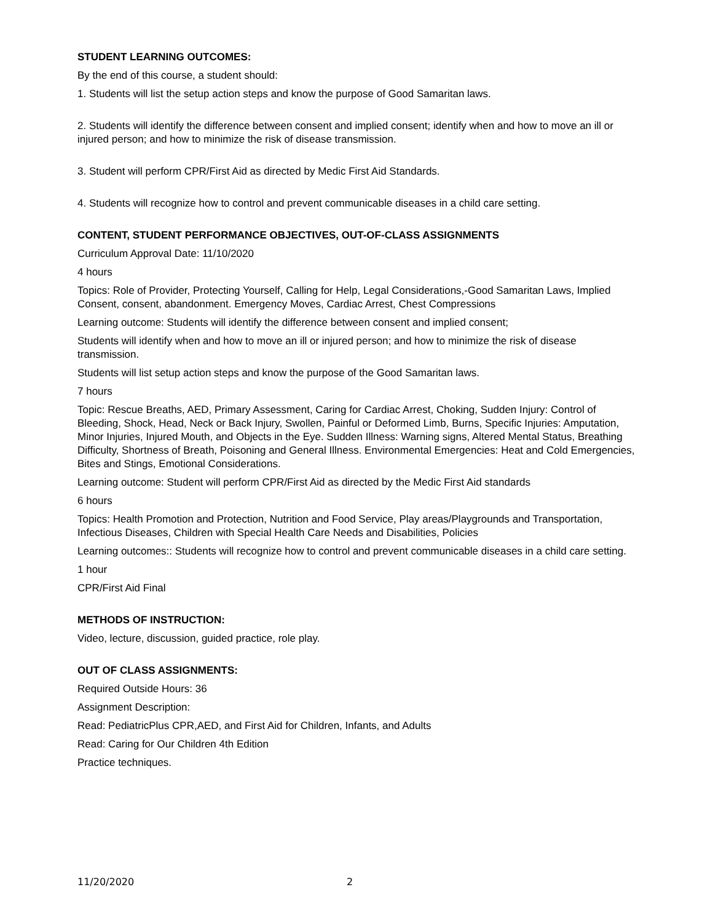STUDENT LEARNING OUTCOMES:
By the end of this course, a student should:
1. Students will list the setup action steps and know the purpose of Good Samaritan laws.
2. Students will identify the difference between consent and implied consent; identify when and how to move an ill or injured person; and how to minimize the risk of disease transmission.
3. Student will perform CPR/First Aid as directed by Medic First Aid Standards.
4. Students will recognize how to control and prevent communicable diseases in a child care setting.
CONTENT, STUDENT PERFORMANCE OBJECTIVES, OUT-OF-CLASS ASSIGNMENTS
Curriculum Approval Date: 11/10/2020
4 hours
Topics: Role of Provider, Protecting Yourself, Calling for Help, Legal Considerations,-Good Samaritan Laws, Implied Consent, consent, abandonment. Emergency Moves, Cardiac Arrest, Chest Compressions
Learning outcome: Students will identify the difference between consent and implied consent;
Students will identify when and how to move an ill or injured person; and how to minimize the risk of disease transmission.
Students will list setup action steps and know the purpose of the Good Samaritan laws.
7 hours
Topic: Rescue Breaths, AED, Primary Assessment, Caring for Cardiac Arrest, Choking, Sudden Injury: Control of Bleeding, Shock, Head, Neck or Back Injury, Swollen, Painful or Deformed Limb, Burns, Specific Injuries: Amputation, Minor Injuries, Injured Mouth, and Objects in the Eye. Sudden Illness: Warning signs, Altered Mental Status, Breathing Difficulty, Shortness of Breath, Poisoning and General Illness. Environmental Emergencies: Heat and Cold Emergencies, Bites and Stings, Emotional Considerations.
Learning outcome: Student will perform CPR/First Aid as directed by the Medic First Aid standards
6 hours
Topics: Health Promotion and Protection, Nutrition and Food Service, Play areas/Playgrounds and Transportation, Infectious Diseases, Children with Special Health Care Needs and Disabilities, Policies
Learning outcomes:: Students will recognize how to control and prevent communicable diseases in a child care setting.
1 hour
CPR/First Aid Final
METHODS OF INSTRUCTION:
Video, lecture, discussion, guided practice, role play.
OUT OF CLASS ASSIGNMENTS:
Required Outside Hours: 36
Assignment Description:
Read: PediatricPlus CPR,AED, and First Aid for Children, Infants, and Adults
Read: Caring for Our Children 4th Edition
Practice techniques.
11/20/2020 2